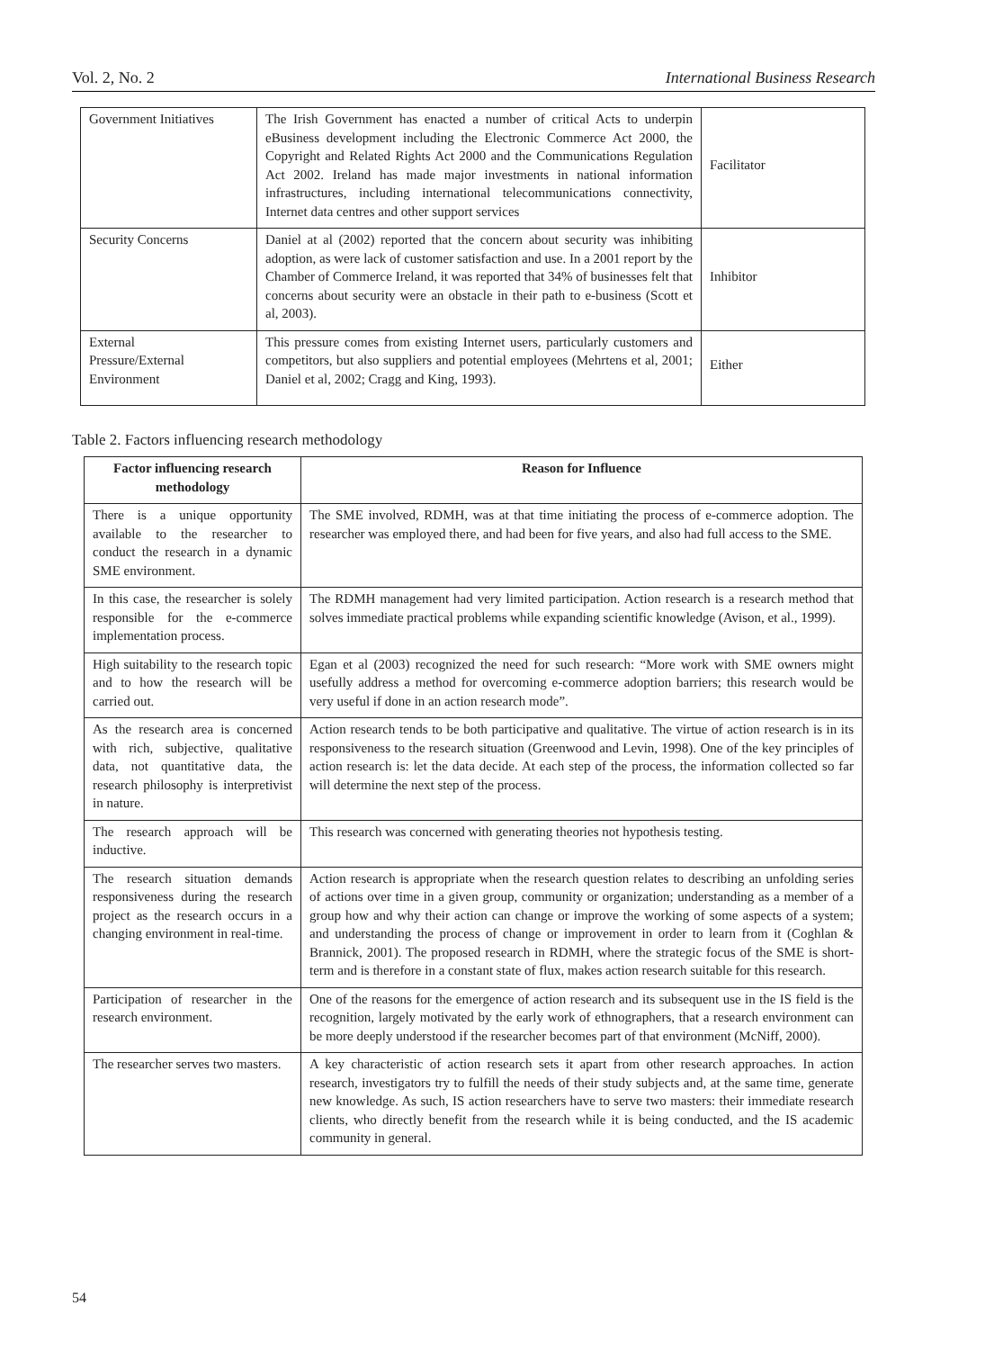Vol. 2, No. 2 International Business Research
| Government Initiatives | The Irish Government has enacted a number of critical Acts to underpin eBusiness development including the Electronic Commerce Act 2000, the Copyright and Related Rights Act 2000 and the Communications Regulation Act 2002. Ireland has made major investments in national information infrastructures, including international telecommunications connectivity, Internet data centres and other support services | Facilitator |
| Security Concerns | Daniel at al (2002) reported that the concern about security was inhibiting adoption, as were lack of customer satisfaction and use. In a 2001 report by the Chamber of Commerce Ireland, it was reported that 34% of businesses felt that concerns about security were an obstacle in their path to e-business (Scott et al, 2003). | Inhibitor |
| External Pressure/External Environment | This pressure comes from existing Internet users, particularly customers and competitors, but also suppliers and potential employees (Mehrtens et al, 2001; Daniel et al, 2002; Cragg and King, 1993). | Either |
Table 2. Factors influencing research methodology
| Factor influencing research methodology | Reason for Influence |
| --- | --- |
| There is a unique opportunity available to the researcher to conduct the research in a dynamic SME environment. | The SME involved, RDMH, was at that time initiating the process of e-commerce adoption. The researcher was employed there, and had been for five years, and also had full access to the SME. |
| In this case, the researcher is solely responsible for the e-commerce implementation process. | The RDMH management had very limited participation. Action research is a research method that solves immediate practical problems while expanding scientific knowledge (Avison, et al., 1999). |
| High suitability to the research topic and to how the research will be carried out. | Egan et al (2003) recognized the need for such research: “More work with SME owners might usefully address a method for overcoming e-commerce adoption barriers; this research would be very useful if done in an action research mode”. |
| As the research area is concerned with rich, subjective, qualitative data, not quantitative data, the research philosophy is interpretivist in nature. | Action research tends to be both participative and qualitative. The virtue of action research is in its responsiveness to the research situation (Greenwood and Levin, 1998). One of the key principles of action research is: let the data decide. At each step of the process, the information collected so far will determine the next step of the process. |
| The research approach will be inductive. | This research was concerned with generating theories not hypothesis testing. |
| The research situation demands responsiveness during the research project as the research occurs in a changing environment in real-time. | Action research is appropriate when the research question relates to describing an unfolding series of actions over time in a given group, community or organization; understanding as a member of a group how and why their action can change or improve the working of some aspects of a system; and understanding the process of change or improvement in order to learn from it (Coghlan & Brannick, 2001). The proposed research in RDMH, where the strategic focus of the SME is short-term and is therefore in a constant state of flux, makes action research suitable for this research. |
| Participation of researcher in the research environment. | One of the reasons for the emergence of action research and its subsequent use in the IS field is the recognition, largely motivated by the early work of ethnographers, that a research environment can be more deeply understood if the researcher becomes part of that environment (McNiff, 2000). |
| The researcher serves two masters. | A key characteristic of action research sets it apart from other research approaches. In action research, investigators try to fulfill the needs of their study subjects and, at the same time, generate new knowledge. As such, IS action researchers have to serve two masters: their immediate research clients, who directly benefit from the research while it is being conducted, and the IS academic community in general. |
54